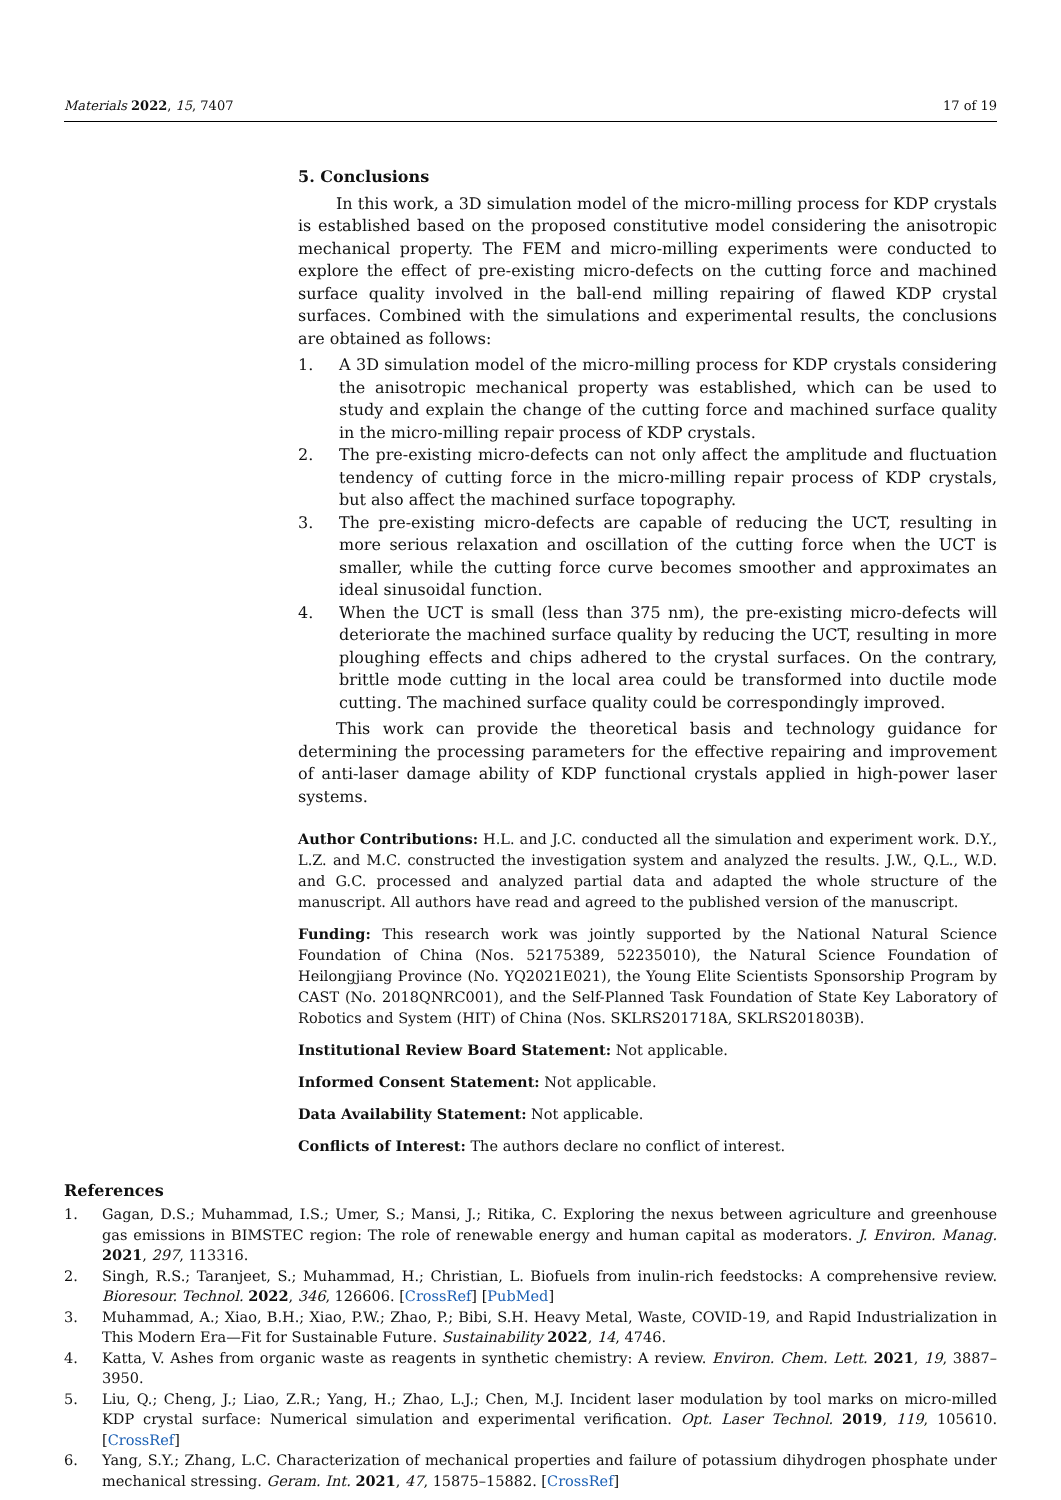Materials 2022, 15, 7407 17 of 19
5. Conclusions
In this work, a 3D simulation model of the micro-milling process for KDP crystals is established based on the proposed constitutive model considering the anisotropic mechanical property. The FEM and micro-milling experiments were conducted to explore the effect of pre-existing micro-defects on the cutting force and machined surface quality involved in the ball-end milling repairing of flawed KDP crystal surfaces. Combined with the simulations and experimental results, the conclusions are obtained as follows:
1. A 3D simulation model of the micro-milling process for KDP crystals considering the anisotropic mechanical property was established, which can be used to study and explain the change of the cutting force and machined surface quality in the micro-milling repair process of KDP crystals.
2. The pre-existing micro-defects can not only affect the amplitude and fluctuation tendency of cutting force in the micro-milling repair process of KDP crystals, but also affect the machined surface topography.
3. The pre-existing micro-defects are capable of reducing the UCT, resulting in more serious relaxation and oscillation of the cutting force when the UCT is smaller, while the cutting force curve becomes smoother and approximates an ideal sinusoidal function.
4. When the UCT is small (less than 375 nm), the pre-existing micro-defects will deteriorate the machined surface quality by reducing the UCT, resulting in more ploughing effects and chips adhered to the crystal surfaces. On the contrary, brittle mode cutting in the local area could be transformed into ductile mode cutting. The machined surface quality could be correspondingly improved.
This work can provide the theoretical basis and technology guidance for determining the processing parameters for the effective repairing and improvement of anti-laser damage ability of KDP functional crystals applied in high-power laser systems.
Author Contributions: H.L. and J.C. conducted all the simulation and experiment work. D.Y., L.Z. and M.C. constructed the investigation system and analyzed the results. J.W., Q.L., W.D. and G.C. processed and analyzed partial data and adapted the whole structure of the manuscript. All authors have read and agreed to the published version of the manuscript.
Funding: This research work was jointly supported by the National Natural Science Foundation of China (Nos. 52175389, 52235010), the Natural Science Foundation of Heilongjiang Province (No. YQ2021E021), the Young Elite Scientists Sponsorship Program by CAST (No. 2018QNRC001), and the Self-Planned Task Foundation of State Key Laboratory of Robotics and System (HIT) of China (Nos. SKLRS201718A, SKLRS201803B).
Institutional Review Board Statement: Not applicable.
Informed Consent Statement: Not applicable.
Data Availability Statement: Not applicable.
Conflicts of Interest: The authors declare no conflict of interest.
References
1. Gagan, D.S.; Muhammad, I.S.; Umer, S.; Mansi, J.; Ritika, C. Exploring the nexus between agriculture and greenhouse gas emissions in BIMSTEC region: The role of renewable energy and human capital as moderators. J. Environ. Manag. 2021, 297, 113316.
2. Singh, R.S.; Taranjeet, S.; Muhammad, H.; Christian, L. Biofuels from inulin-rich feedstocks: A comprehensive review. Bioresour. Technol. 2022, 346, 126606. [CrossRef] [PubMed]
3. Muhammad, A.; Xiao, B.H.; Xiao, P.W.; Zhao, P.; Bibi, S.H. Heavy Metal, Waste, COVID-19, and Rapid Industrialization in This Modern Era—Fit for Sustainable Future. Sustainability 2022, 14, 4746.
4. Katta, V. Ashes from organic waste as reagents in synthetic chemistry: A review. Environ. Chem. Lett. 2021, 19, 3887–3950.
5. Liu, Q.; Cheng, J.; Liao, Z.R.; Yang, H.; Zhao, L.J.; Chen, M.J. Incident laser modulation by tool marks on micro-milled KDP crystal surface: Numerical simulation and experimental verification. Opt. Laser Technol. 2019, 119, 105610. [CrossRef]
6. Yang, S.Y.; Zhang, L.C. Characterization of mechanical properties and failure of potassium dihydrogen phosphate under mechanical stressing. Geram. Int. 2021, 47, 15875–15882. [CrossRef]